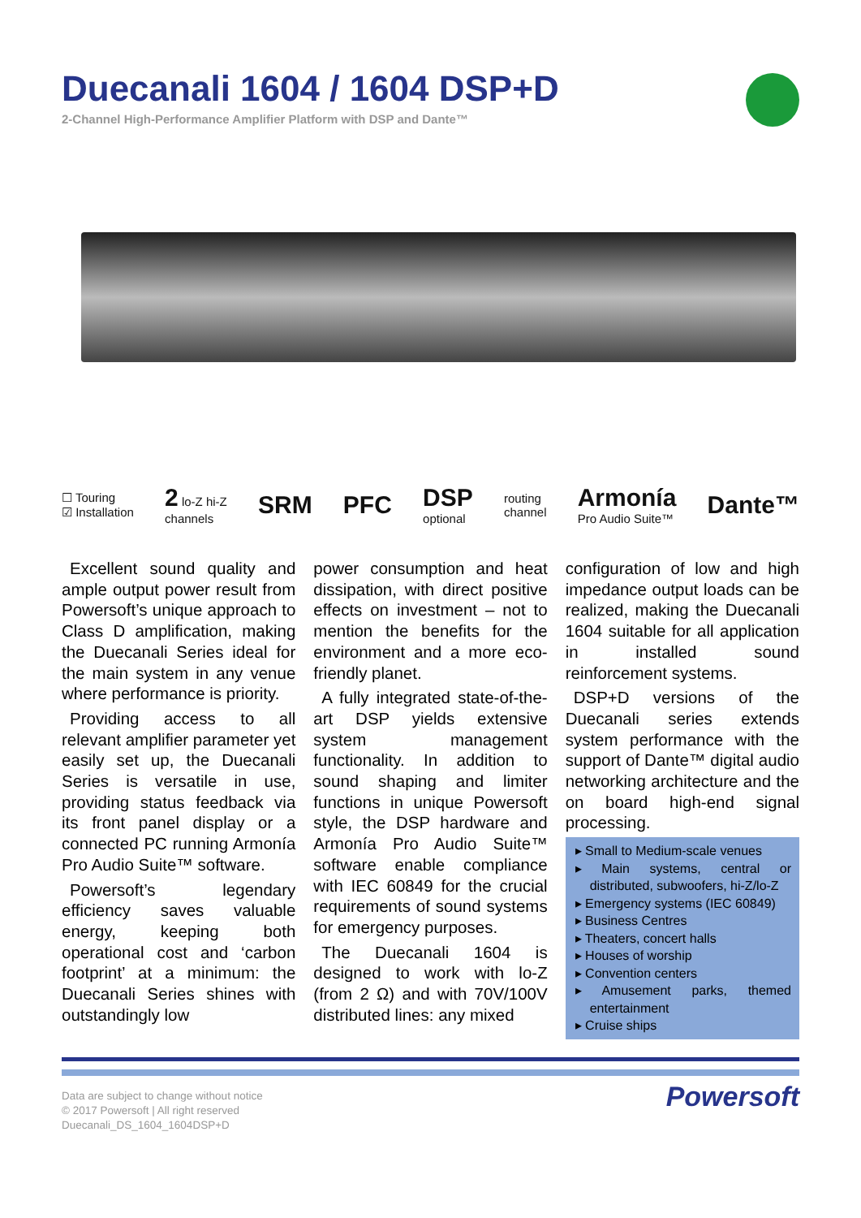Duecanali 1604 / 1604 DSP+D
2-Channel High-Performance Amplifier Platform with DSP and Dante™
☐ Touring
☑ Installation
2 lo-Z hi-Z
channels
SRM PFC
DSP
optional
routing
channel
Armonía
Pro Audio Suite™
Dante™
Excellent sound quality and ample output power result from Powersoft’s unique approach to Class D amplification, making the Duecanali Series ideal for the main system in any venue where performance is priority.
Providing access to all relevant amplifier parameter yet easily set up, the Duecanali Series is versatile in use, providing status feedback via its front panel display or a connected PC running Armonía Pro Audio Suite™ software.
Powersoft’s legendary efficiency saves valuable energy, keeping both operational cost and ‘carbon footprint’ at a minimum: the Duecanali Series shines with outstandingly low
power consumption and heat dissipation, with direct positive effects on investment – not to mention the benefits for the environment and a more eco-friendly planet.
A fully integrated state-of-the-art DSP yields extensive system management functionality. In addition to sound shaping and limiter functions in unique Powersoft style, the DSP hardware and Armonía Pro Audio Suite™ software enable compliance with IEC 60849 for the crucial requirements of sound systems for emergency purposes.
The Duecanali 1604 is designed to work with lo-Z (from 2 Ω) and with 70V/100V distributed lines: any mixed
configuration of low and high impedance output loads can be realized, making the Duecanali 1604 suitable for all application in installed sound reinforcement systems.
DSP+D versions of the Duecanali series extends system performance with the support of Dante™ digital audio networking architecture and the on board high-end signal processing.
▸ Small to Medium-scale venues
▸ Main systems, central or distributed, subwoofers, hi-Z/lo-Z
▸ Emergency systems (IEC 60849)
▸ Business Centres
▸ Theaters, concert halls
▸ Houses of worship
▸ Convention centers
▸ Amusement parks, themed entertainment
▸ Cruise ships
Data are subject to change without notice
© 2017 Powersoft | All right reserved
Duecanali_DS_1604_1604DSP+D
Powersoft